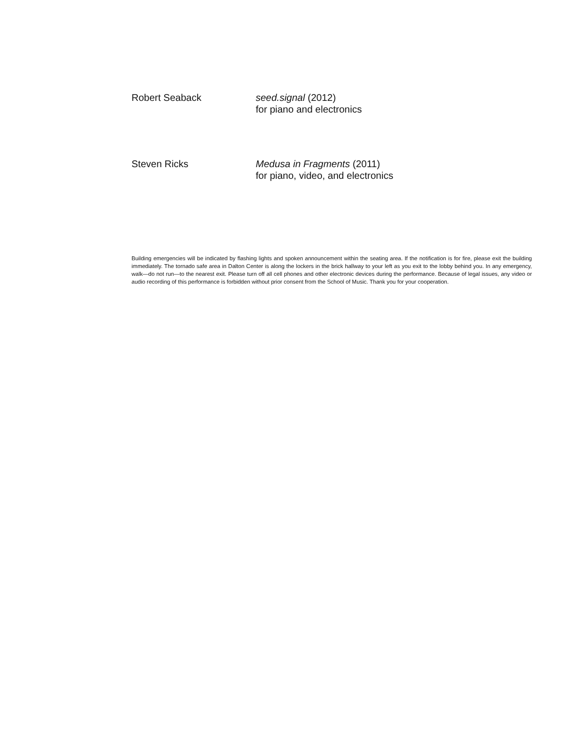Robert Seaback seed.signal (2012)
for piano and electronics
Steven Ricks Medusa in Fragments (2011)
for piano, video, and electronics
Building emergencies will be indicated by flashing lights and spoken announcement within the seating area. If the notification is for fire, please exit the building immediately. The tornado safe area in Dalton Center is along the lockers in the brick hallway to your left as you exit to the lobby behind you. In any emergency, walk—do not run—to the nearest exit. Please turn off all cell phones and other electronic devices during the performance. Because of legal issues, any video or audio recording of this performance is forbidden without prior consent from the School of Music. Thank you for your cooperation.